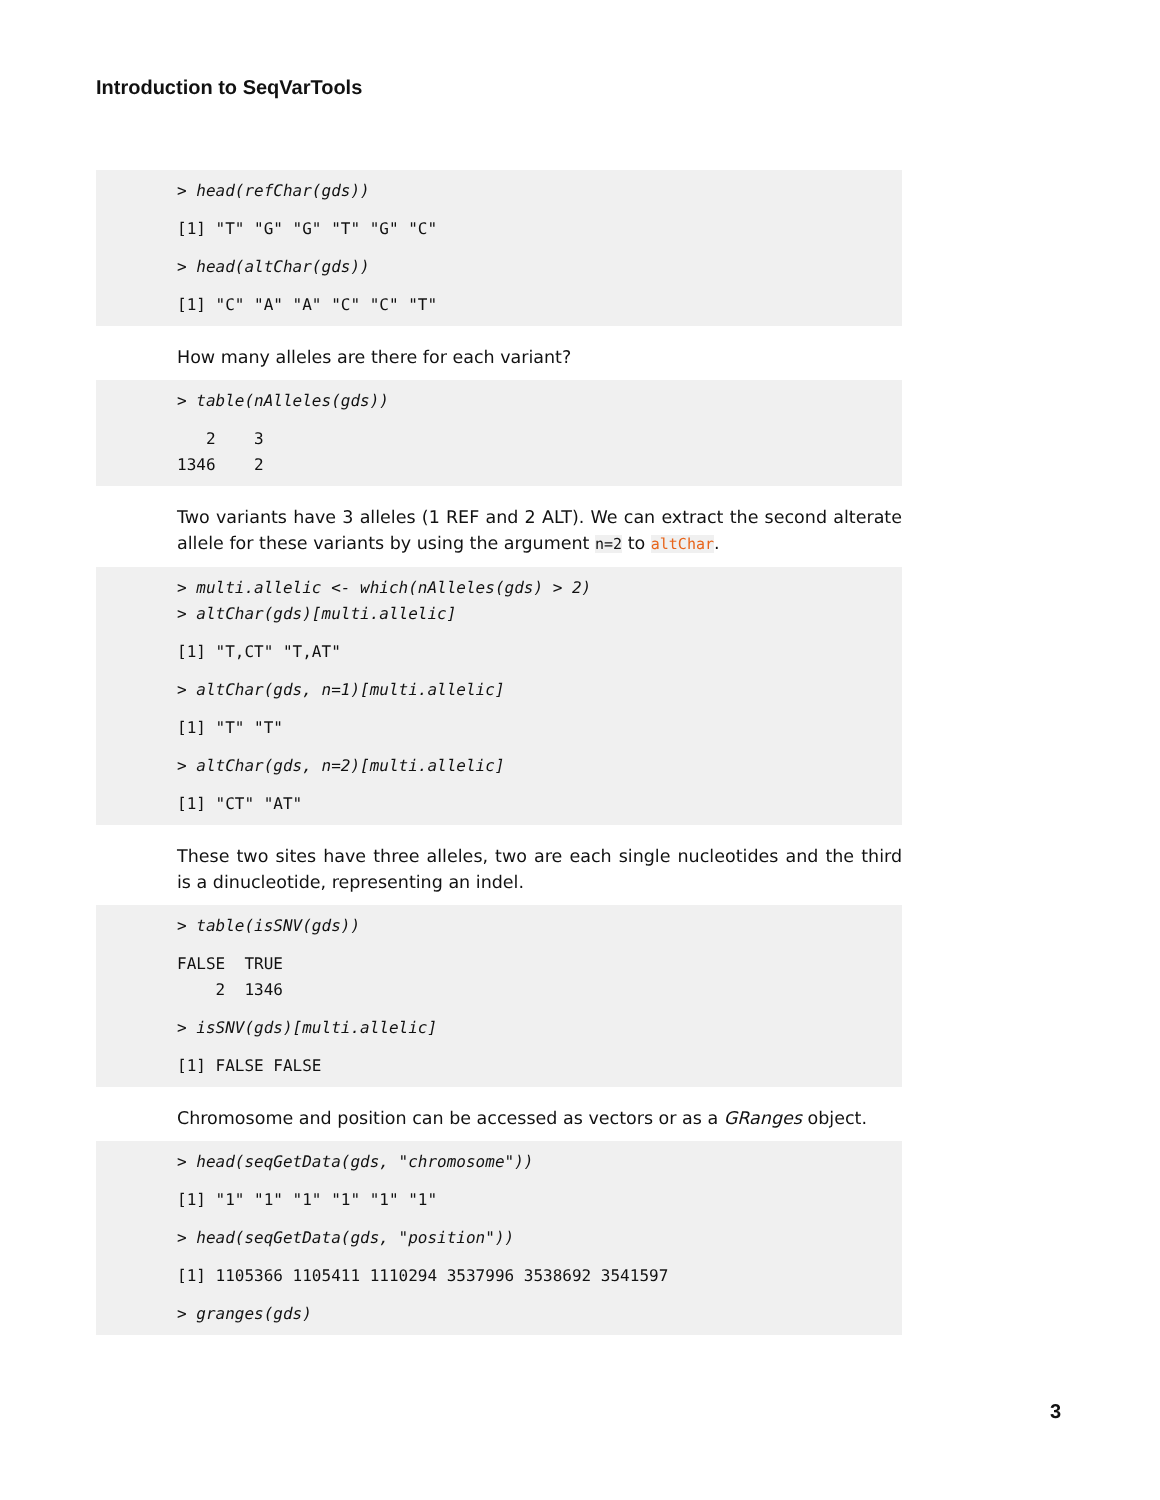Introduction to SeqVarTools
> head(refChar(gds))
[1] "T" "G" "G" "T" "G" "C"
> head(altChar(gds))
[1] "C" "A" "A" "C" "C" "T"
How many alleles are there for each variant?
> table(nAlleles(gds))
2 3 1346 2
Two variants have 3 alleles (1 REF and 2 ALT). We can extract the second alterate allele for these variants by using the argument n=2 to altChar.
> multi.allelic <- which(nAlleles(gds) > 2) > altChar(gds)[multi.allelic]
[1] "T,CT" "T,AT"
> altChar(gds, n=1)[multi.allelic]
[1] "T" "T"
> altChar(gds, n=2)[multi.allelic]
[1] "CT" "AT"
These two sites have three alleles, two are each single nucleotides and the third is a dinucleotide, representing an indel.
> table(isSNV(gds))
FALSE TRUE 2 1346
> isSNV(gds)[multi.allelic]
[1] FALSE FALSE
Chromosome and position can be accessed as vectors or as a GRanges object.
> head(seqGetData(gds, "chromosome"))
[1] "1" "1" "1" "1" "1" "1"
> head(seqGetData(gds, "position"))
[1] 1105366 1105411 1110294 3537996 3538692 3541597
> granges(gds)
3